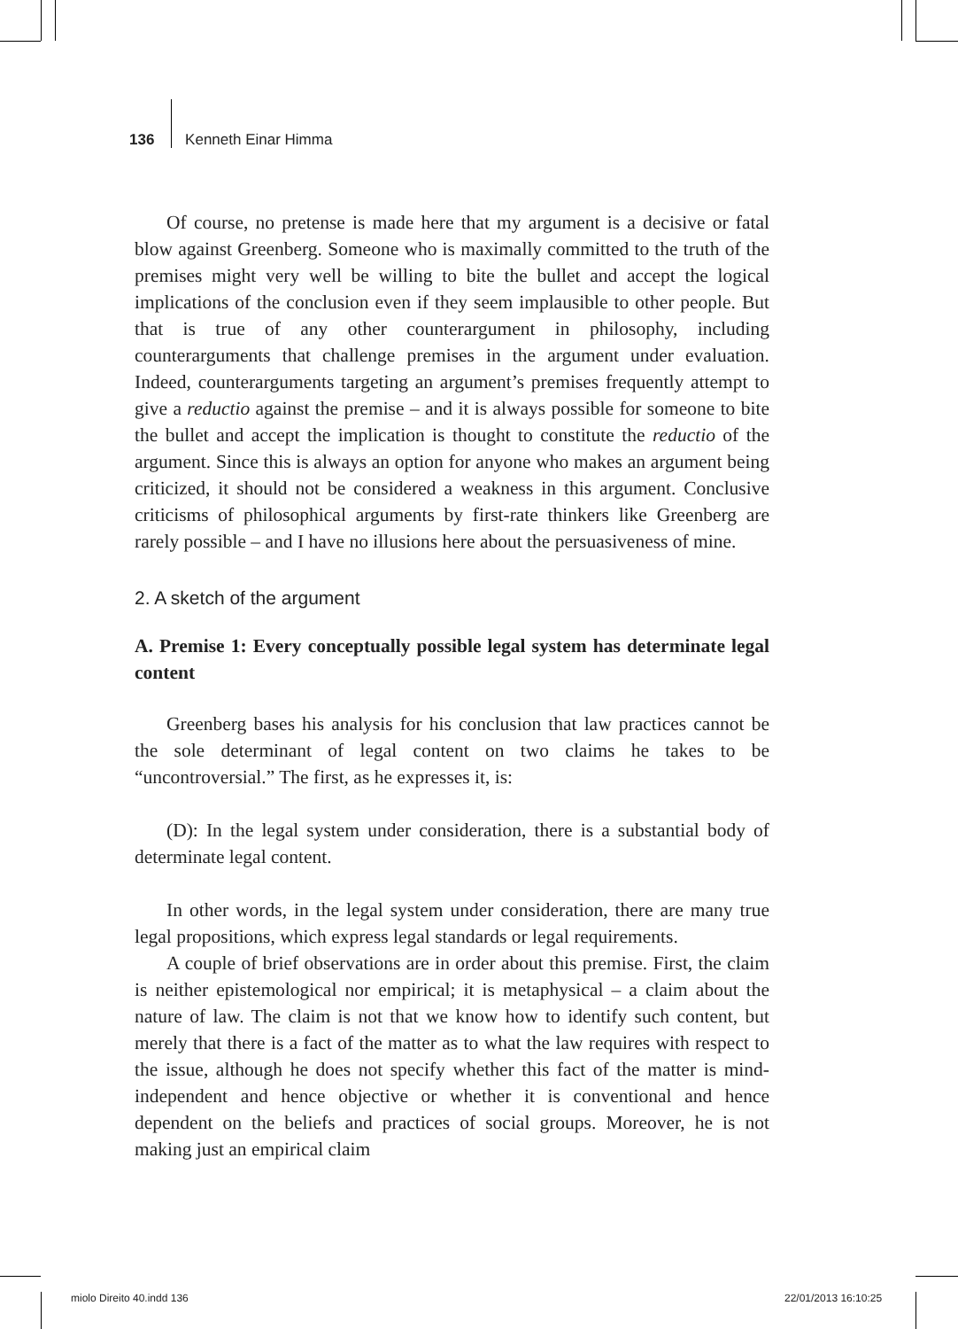136 Kenneth Einar Himma
Of course, no pretense is made here that my argument is a decisive or fatal blow against Greenberg. Someone who is maximally committed to the truth of the premises might very well be willing to bite the bullet and accept the logical implications of the conclusion even if they seem implausible to other people. But that is true of any other counterargument in philosophy, including counterarguments that challenge premises in the argument under evaluation. Indeed, counterarguments targeting an argument’s premises frequently attempt to give a reductio against the premise – and it is always possible for someone to bite the bullet and accept the implication is thought to constitute the reductio of the argument. Since this is always an option for anyone who makes an argument being criticized, it should not be considered a weakness in this argument. Conclusive criticisms of philosophical arguments by first-rate thinkers like Greenberg are rarely possible – and I have no illusions here about the persuasiveness of mine.
2. A sketch of the argument
A. Premise 1: Every conceptually possible legal system has determinate legal content
Greenberg bases his analysis for his conclusion that law practices cannot be the sole determinant of legal content on two claims he takes to be “uncontroversial.” The first, as he expresses it, is:
(D): In the legal system under consideration, there is a substantial body of determinate legal content.
In other words, in the legal system under consideration, there are many true legal propositions, which express legal standards or legal requirements.
A couple of brief observations are in order about this premise. First, the claim is neither epistemological nor empirical; it is metaphysical – a claim about the nature of law. The claim is not that we know how to identify such content, but merely that there is a fact of the matter as to what the law requires with respect to the issue, although he does not specify whether this fact of the matter is mind-independent and hence objective or whether it is conventional and hence dependent on the beliefs and practices of social groups. Moreover, he is not making just an empirical claim
miolo Direito 40.indd 136 22/01/2013 16:10:25